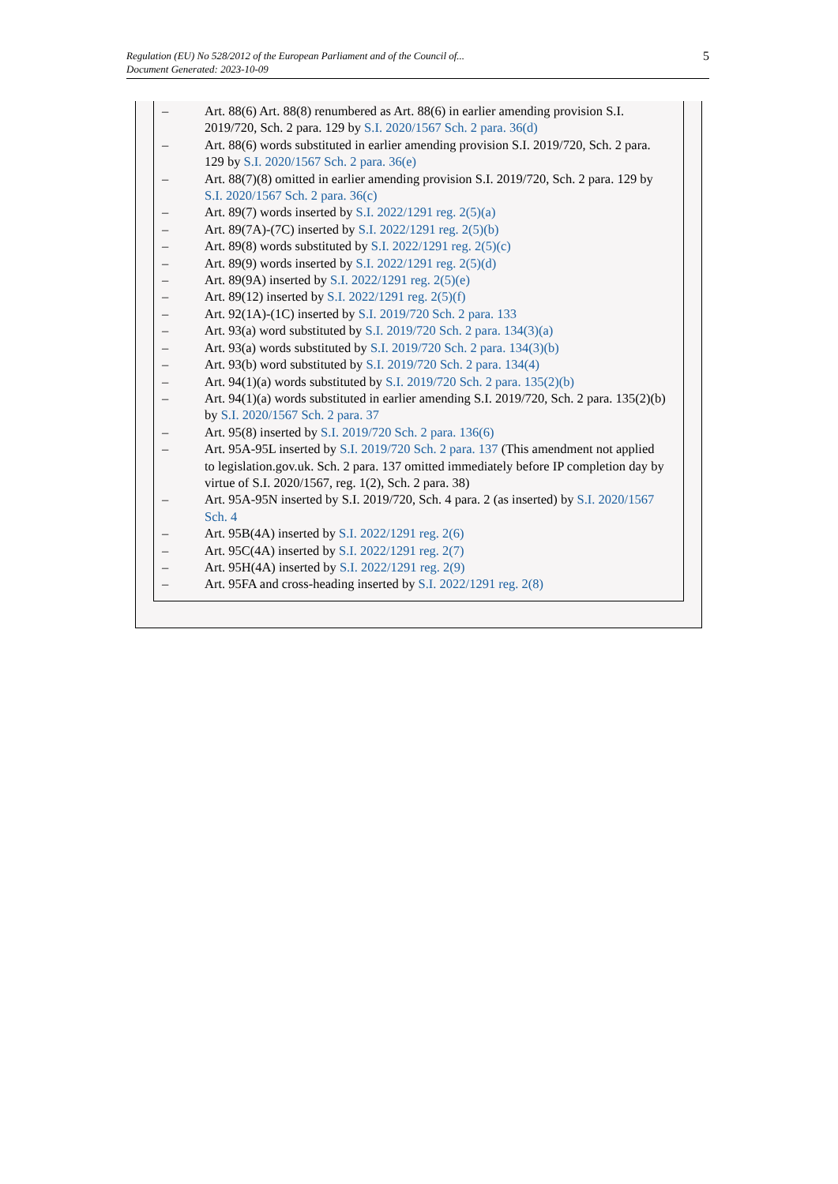Regulation (EU) No 528/2012 of the European Parliament and of the Council of...
Document Generated: 2023-10-09
5
– Art. 88(6) Art. 88(8) renumbered as Art. 88(6) in earlier amending provision S.I. 2019/720, Sch. 2 para. 129 by S.I. 2020/1567 Sch. 2 para. 36(d)
– Art. 88(6) words substituted in earlier amending provision S.I. 2019/720, Sch. 2 para. 129 by S.I. 2020/1567 Sch. 2 para. 36(e)
– Art. 88(7)(8) omitted in earlier amending provision S.I. 2019/720, Sch. 2 para. 129 by S.I. 2020/1567 Sch. 2 para. 36(c)
– Art. 89(7) words inserted by S.I. 2022/1291 reg. 2(5)(a)
– Art. 89(7A)-(7C) inserted by S.I. 2022/1291 reg. 2(5)(b)
– Art. 89(8) words substituted by S.I. 2022/1291 reg. 2(5)(c)
– Art. 89(9) words inserted by S.I. 2022/1291 reg. 2(5)(d)
– Art. 89(9A) inserted by S.I. 2022/1291 reg. 2(5)(e)
– Art. 89(12) inserted by S.I. 2022/1291 reg. 2(5)(f)
– Art. 92(1A)-(1C) inserted by S.I. 2019/720 Sch. 2 para. 133
– Art. 93(a) word substituted by S.I. 2019/720 Sch. 2 para. 134(3)(a)
– Art. 93(a) words substituted by S.I. 2019/720 Sch. 2 para. 134(3)(b)
– Art. 93(b) word substituted by S.I. 2019/720 Sch. 2 para. 134(4)
– Art. 94(1)(a) words substituted by S.I. 2019/720 Sch. 2 para. 135(2)(b)
– Art. 94(1)(a) words substituted in earlier amending S.I. 2019/720, Sch. 2 para. 135(2)(b) by S.I. 2020/1567 Sch. 2 para. 37
– Art. 95(8) inserted by S.I. 2019/720 Sch. 2 para. 136(6)
– Art. 95A-95L inserted by S.I. 2019/720 Sch. 2 para. 137 (This amendment not applied to legislation.gov.uk. Sch. 2 para. 137 omitted immediately before IP completion day by virtue of S.I. 2020/1567, reg. 1(2), Sch. 2 para. 38)
– Art. 95A-95N inserted by S.I. 2019/720, Sch. 4 para. 2 (as inserted) by S.I. 2020/1567 Sch. 4
– Art. 95B(4A) inserted by S.I. 2022/1291 reg. 2(6)
– Art. 95C(4A) inserted by S.I. 2022/1291 reg. 2(7)
– Art. 95H(4A) inserted by S.I. 2022/1291 reg. 2(9)
– Art. 95FA and cross-heading inserted by S.I. 2022/1291 reg. 2(8)